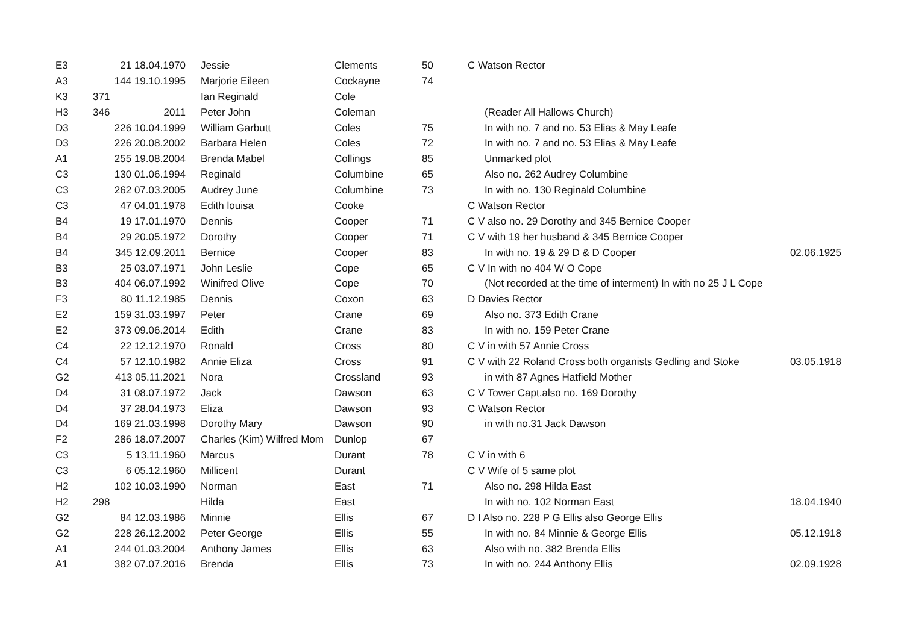| E3 | | 21 18.04.1970 | Jessie | Clements | 50 | C Watson Rector | |
| A3 | | 144 19.10.1995 | Marjorie Eileen | Cockayne | 74 | | |
| K3 | 371 | | Ian Reginald | Cole | | | |
| H3 | 346 | 2011 | Peter John | Coleman | | (Reader All Hallows Church) | |
| D3 | | 226 10.04.1999 | William Garbutt | Coles | 75 | In with no. 7 and no. 53 Elias & May Leafe | |
| D3 | | 226 20.08.2002 | Barbara Helen | Coles | 72 | In with no. 7 and no. 53 Elias & May Leafe | |
| A1 | | 255 19.08.2004 | Brenda Mabel | Collings | 85 | Unmarked plot | |
| C3 | | 130 01.06.1994 | Reginald | Columbine | 65 | Also no. 262 Audrey Columbine | |
| C3 | | 262 07.03.2005 | Audrey June | Columbine | 73 | In with no. 130 Reginald Columbine | |
| C3 | | 47 04.01.1978 | Edith louisa | Cooke | | C Watson Rector | |
| B4 | | 19 17.01.1970 | Dennis | Cooper | 71 | C V also no. 29 Dorothy and 345 Bernice Cooper | |
| B4 | | 29 20.05.1972 | Dorothy | Cooper | 71 | C V with 19 her husband & 345 Bernice Cooper | |
| B4 | | 345 12.09.2011 | Bernice | Cooper | 83 | In with no. 19 & 29 D & D Cooper | 02.06.1925 |
| B3 | | 25 03.07.1971 | John Leslie | Cope | 65 | C V In with no 404 W O Cope | |
| B3 | | 404 06.07.1992 | Winifred Olive | Cope | 70 | (Not recorded at the time of interment) In with no 25 J L Cope | |
| F3 | | 80 11.12.1985 | Dennis | Coxon | 63 | D Davies Rector | |
| E2 | | 159 31.03.1997 | Peter | Crane | 69 | Also no. 373 Edith Crane | |
| E2 | | 373 09.06.2014 | Edith | Crane | 83 | In with no. 159 Peter Crane | |
| C4 | | 22 12.12.1970 | Ronald | Cross | 80 | C V in with 57 Annie Cross | |
| C4 | | 57 12.10.1982 | Annie Eliza | Cross | 91 | C V with 22 Roland Cross both organists Gedling and Stoke | 03.05.1918 |
| G2 | | 413 05.11.2021 | Nora | Crossland | 93 | in with 87 Agnes Hatfield Mother | |
| D4 | | 31 08.07.1972 | Jack | Dawson | 63 | C V Tower Capt.also no. 169 Dorothy | |
| D4 | | 37 28.04.1973 | Eliza | Dawson | 93 | C Watson Rector | |
| D4 | | 169 21.03.1998 | Dorothy Mary | Dawson | 90 | in with no.31 Jack Dawson | |
| F2 | | 286 18.07.2007 | Charles (Kim) Wilfred Mom | Dunlop | 67 | | |
| C3 | | 5 13.11.1960 | Marcus | Durant | 78 | C V in with 6 | |
| C3 | | 6 05.12.1960 | Millicent | Durant | | C V Wife of 5 same plot | |
| H2 | | 102 10.03.1990 | Norman | East | 71 | Also no. 298 Hilda East | |
| H2 | 298 | | Hilda | East | | In with no. 102 Norman East | 18.04.1940 |
| G2 | | 84 12.03.1986 | Minnie | Ellis | 67 | D I Also no. 228 P G Ellis also George Ellis | |
| G2 | | 228 26.12.2002 | Peter George | Ellis | 55 | In with no. 84 Minnie & George Ellis | 05.12.1918 |
| A1 | | 244 01.03.2004 | Anthony James | Ellis | 63 | Also with no. 382 Brenda Ellis | |
| A1 | | 382 07.07.2016 | Brenda | Ellis | 73 | In with no. 244 Anthony Ellis | 02.09.1928 |